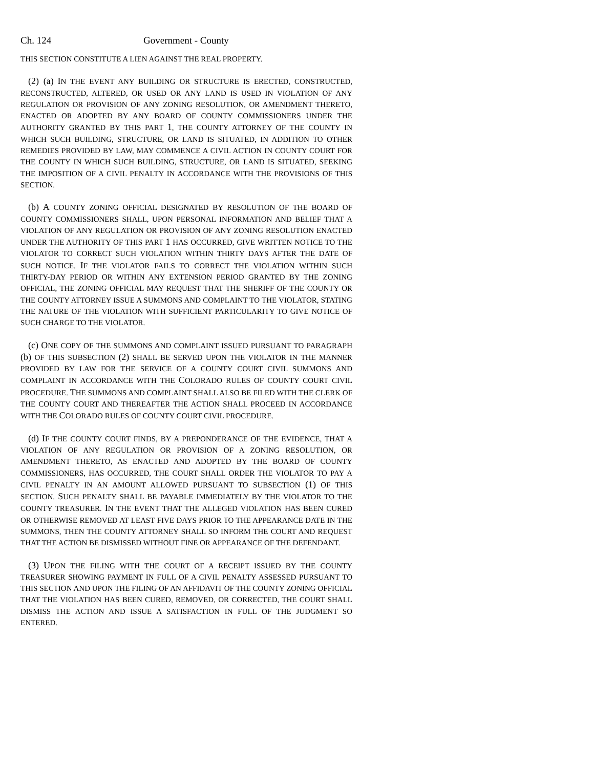Ch. 124 Government - County
THIS SECTION CONSTITUTE A LIEN AGAINST THE REAL PROPERTY.
(2) (a) IN THE EVENT ANY BUILDING OR STRUCTURE IS ERECTED, CONSTRUCTED, RECONSTRUCTED, ALTERED, OR USED OR ANY LAND IS USED IN VIOLATION OF ANY REGULATION OR PROVISION OF ANY ZONING RESOLUTION, OR AMENDMENT THERETO, ENACTED OR ADOPTED BY ANY BOARD OF COUNTY COMMISSIONERS UNDER THE AUTHORITY GRANTED BY THIS PART 1, THE COUNTY ATTORNEY OF THE COUNTY IN WHICH SUCH BUILDING, STRUCTURE, OR LAND IS SITUATED, IN ADDITION TO OTHER REMEDIES PROVIDED BY LAW, MAY COMMENCE A CIVIL ACTION IN COUNTY COURT FOR THE COUNTY IN WHICH SUCH BUILDING, STRUCTURE, OR LAND IS SITUATED, SEEKING THE IMPOSITION OF A CIVIL PENALTY IN ACCORDANCE WITH THE PROVISIONS OF THIS SECTION.
(b) A COUNTY ZONING OFFICIAL DESIGNATED BY RESOLUTION OF THE BOARD OF COUNTY COMMISSIONERS SHALL, UPON PERSONAL INFORMATION AND BELIEF THAT A VIOLATION OF ANY REGULATION OR PROVISION OF ANY ZONING RESOLUTION ENACTED UNDER THE AUTHORITY OF THIS PART 1 HAS OCCURRED, GIVE WRITTEN NOTICE TO THE VIOLATOR TO CORRECT SUCH VIOLATION WITHIN THIRTY DAYS AFTER THE DATE OF SUCH NOTICE. IF THE VIOLATOR FAILS TO CORRECT THE VIOLATION WITHIN SUCH THIRTY-DAY PERIOD OR WITHIN ANY EXTENSION PERIOD GRANTED BY THE ZONING OFFICIAL, THE ZONING OFFICIAL MAY REQUEST THAT THE SHERIFF OF THE COUNTY OR THE COUNTY ATTORNEY ISSUE A SUMMONS AND COMPLAINT TO THE VIOLATOR, STATING THE NATURE OF THE VIOLATION WITH SUFFICIENT PARTICULARITY TO GIVE NOTICE OF SUCH CHARGE TO THE VIOLATOR.
(c) ONE COPY OF THE SUMMONS AND COMPLAINT ISSUED PURSUANT TO PARAGRAPH (b) OF THIS SUBSECTION (2) SHALL BE SERVED UPON THE VIOLATOR IN THE MANNER PROVIDED BY LAW FOR THE SERVICE OF A COUNTY COURT CIVIL SUMMONS AND COMPLAINT IN ACCORDANCE WITH THE COLORADO RULES OF COUNTY COURT CIVIL PROCEDURE. THE SUMMONS AND COMPLAINT SHALL ALSO BE FILED WITH THE CLERK OF THE COUNTY COURT AND THEREAFTER THE ACTION SHALL PROCEED IN ACCORDANCE WITH THE COLORADO RULES OF COUNTY COURT CIVIL PROCEDURE.
(d) IF THE COUNTY COURT FINDS, BY A PREPONDERANCE OF THE EVIDENCE, THAT A VIOLATION OF ANY REGULATION OR PROVISION OF A ZONING RESOLUTION, OR AMENDMENT THERETO, AS ENACTED AND ADOPTED BY THE BOARD OF COUNTY COMMISSIONERS, HAS OCCURRED, THE COURT SHALL ORDER THE VIOLATOR TO PAY A CIVIL PENALTY IN AN AMOUNT ALLOWED PURSUANT TO SUBSECTION (1) OF THIS SECTION. SUCH PENALTY SHALL BE PAYABLE IMMEDIATELY BY THE VIOLATOR TO THE COUNTY TREASURER. IN THE EVENT THAT THE ALLEGED VIOLATION HAS BEEN CURED OR OTHERWISE REMOVED AT LEAST FIVE DAYS PRIOR TO THE APPEARANCE DATE IN THE SUMMONS, THEN THE COUNTY ATTORNEY SHALL SO INFORM THE COURT AND REQUEST THAT THE ACTION BE DISMISSED WITHOUT FINE OR APPEARANCE OF THE DEFENDANT.
(3) UPON THE FILING WITH THE COURT OF A RECEIPT ISSUED BY THE COUNTY TREASURER SHOWING PAYMENT IN FULL OF A CIVIL PENALTY ASSESSED PURSUANT TO THIS SECTION AND UPON THE FILING OF AN AFFIDAVIT OF THE COUNTY ZONING OFFICIAL THAT THE VIOLATION HAS BEEN CURED, REMOVED, OR CORRECTED, THE COURT SHALL DISMISS THE ACTION AND ISSUE A SATISFACTION IN FULL OF THE JUDGMENT SO ENTERED.